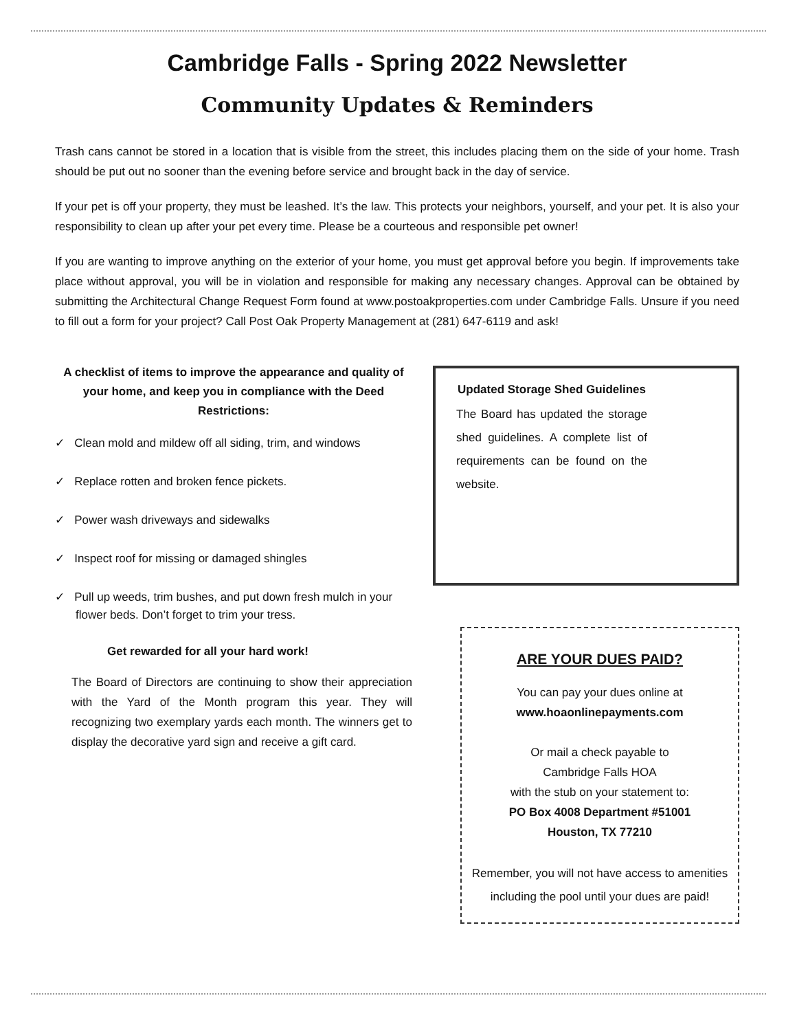Cambridge Falls - Spring 2022 Newsletter
Community Updates & Reminders
Trash cans cannot be stored in a location that is visible from the street, this includes placing them on the side of your home. Trash should be put out no sooner than the evening before service and brought back in the day of service.
If your pet is off your property, they must be leashed. It’s the law. This protects your neighbors, yourself, and your pet. It is also your responsibility to clean up after your pet every time. Please be a courteous and responsible pet owner!
If you are wanting to improve anything on the exterior of your home, you must get approval before you begin. If improvements take place without approval, you will be in violation and responsible for making any necessary changes. Approval can be obtained by submitting the Architectural Change Request Form found at www.postoakproperties.com under Cambridge Falls. Unsure if you need to fill out a form for your project? Call Post Oak Property Management at (281) 647-6119 and ask!
A checklist of items to improve the appearance and quality of your home, and keep you in compliance with the Deed Restrictions:
✓ Clean mold and mildew off all siding, trim, and windows
✓ Replace rotten and broken fence pickets.
✓ Power wash driveways and sidewalks
✓ Inspect roof for missing or damaged shingles
✓ Pull up weeds, trim bushes, and put down fresh mulch in your flower beds. Don’t forget to trim your tress.
Get rewarded for all your hard work!
The Board of Directors are continuing to show their appreciation with the Yard of the Month program this year. They will recognizing two exemplary yards each month. The winners get to display the decorative yard sign and receive a gift card.
Updated Storage Shed Guidelines
The Board has updated the storage shed guidelines. A complete list of requirements can be found on the website.
ARE YOUR DUES PAID?
You can pay your dues online at
www.hoaonlinepayments.com
Or mail a check payable to
Cambridge Falls HOA
with the stub on your statement to:
PO Box 4008 Department #51001
Houston, TX 77210
Remember, you will not have access to amenities including the pool until your dues are paid!